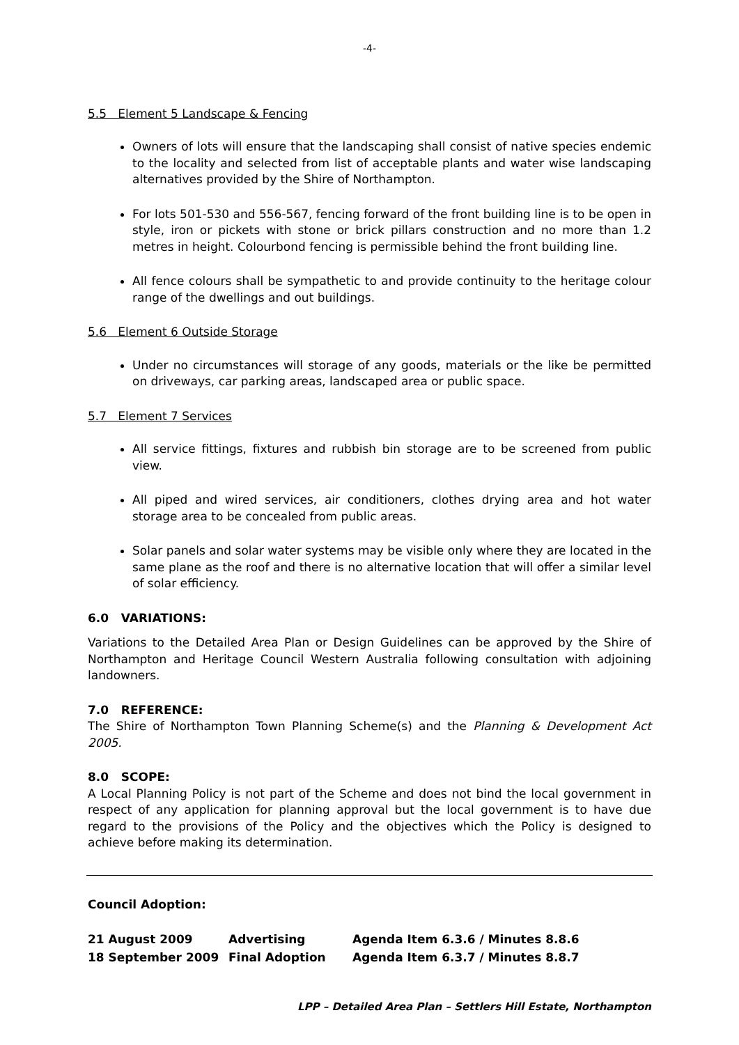-4-
5.5 Element 5 Landscape & Fencing
Owners of lots will ensure that the landscaping shall consist of native species endemic to the locality and selected from list of acceptable plants and water wise landscaping alternatives provided by the Shire of Northampton.
For lots 501-530 and 556-567, fencing forward of the front building line is to be open in style, iron or pickets with stone or brick pillars construction and no more than 1.2 metres in height. Colourbond fencing is permissible behind the front building line.
All fence colours shall be sympathetic to and provide continuity to the heritage colour range of the dwellings and out buildings.
5.6 Element 6 Outside Storage
Under no circumstances will storage of any goods, materials or the like be permitted on driveways, car parking areas, landscaped area or public space.
5.7 Element 7 Services
All service fittings, fixtures and rubbish bin storage are to be screened from public view.
All piped and wired services, air conditioners, clothes drying area and hot water storage area to be concealed from public areas.
Solar panels and solar water systems may be visible only where they are located in the same plane as the roof and there is no alternative location that will offer a similar level of solar efficiency.
6.0 VARIATIONS:
Variations to the Detailed Area Plan or Design Guidelines can be approved by the Shire of Northampton and Heritage Council Western Australia following consultation with adjoining landowners.
7.0 REFERENCE:
The Shire of Northampton Town Planning Scheme(s) and the Planning & Development Act 2005.
8.0 SCOPE:
A Local Planning Policy is not part of the Scheme and does not bind the local government in respect of any application for planning approval but the local government is to have due regard to the provisions of the Policy and the objectives which the Policy is designed to achieve before making its determination.
Council Adoption:
| 21 August 2009 | Advertising | Agenda Item 6.3.6 / Minutes 8.8.6 |
| 18 September 2009 | Final Adoption | Agenda Item 6.3.7 / Minutes 8.8.7 |
LPP – Detailed Area Plan – Settlers Hill Estate, Northampton